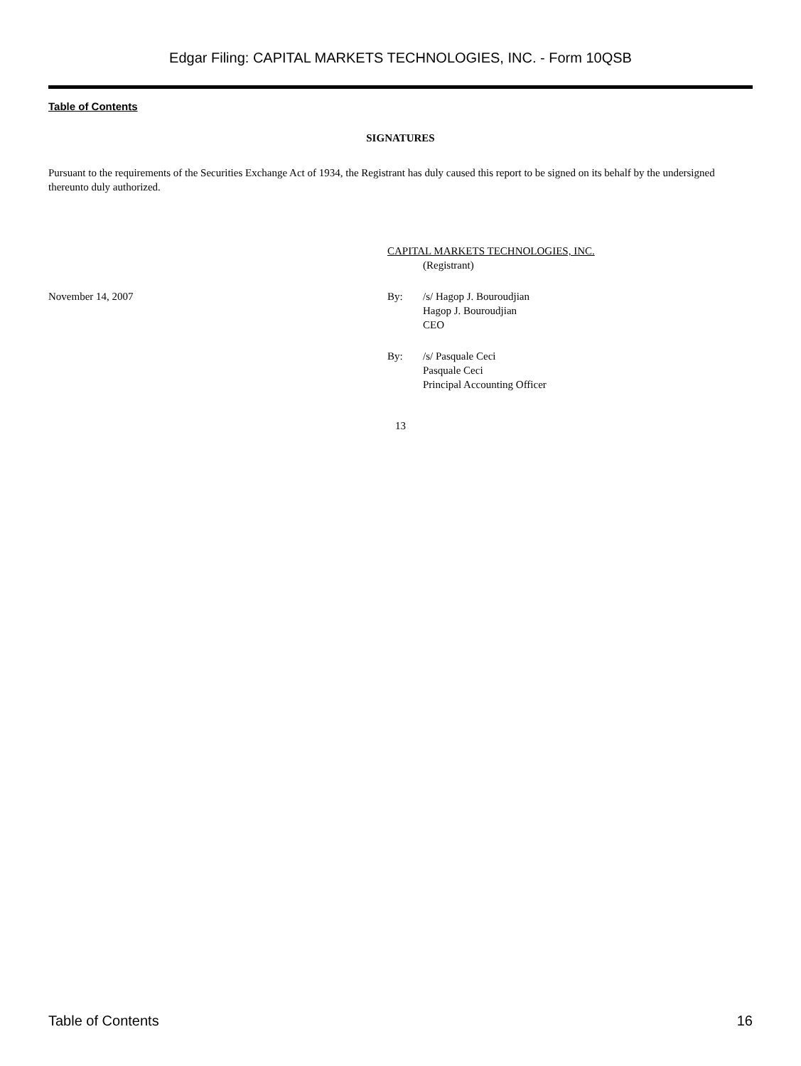Edgar Filing: CAPITAL MARKETS TECHNOLOGIES, INC. - Form 10QSB
Table of Contents
SIGNATURES
Pursuant to the requirements of the Securities Exchange Act of 1934, the Registrant has duly caused this report to be signed on its behalf by the undersigned thereunto duly authorized.
| | CAPITAL MARKETS TECHNOLOGIES, INC. | |
| | | (Registrant) |
| November 14, 2007 | By: | /s/ Hagop J. Bouroudjian Hagop J. Bouroudjian CEO |
| | By: | /s/ Pasquale Ceci Pasquale Ceci Principal Accounting Officer |
13
Table of Contents 16